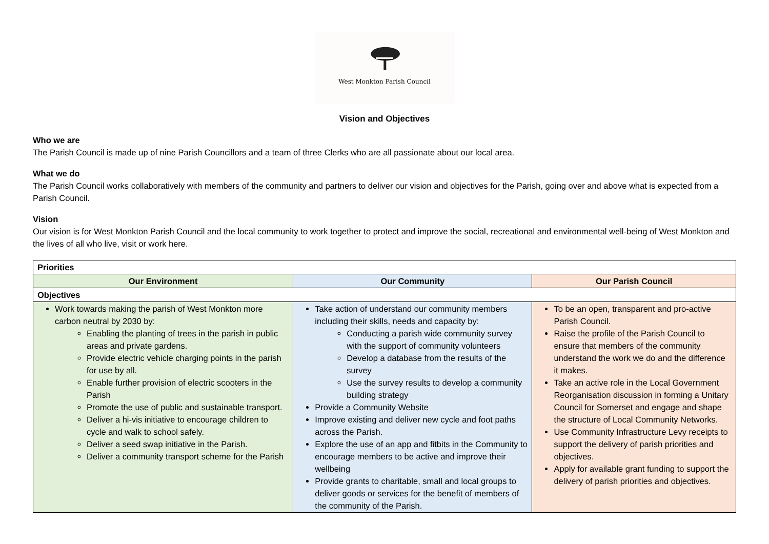West Monkton Parish Council
Vision and Objectives
Who we are
The Parish Council is made up of nine Parish Councillors and a team of three Clerks who are all passionate about our local area.
What we do
The Parish Council works collaboratively with members of the community and partners to deliver our vision and objectives for the Parish, going over and above what is expected from a Parish Council.
Vision
Our vision is for West Monkton Parish Council and the local community to work together to protect and improve the social, recreational and environmental well-being of West Monkton and the lives of all who live, visit or work here.
| Priorities | | |
| --- | --- | --- |
| Our Environment | Our Community | Our Parish Council |
| Objectives | | |
| Work towards making the parish of West Monkton more carbon neutral by 2030 by: Enabling the planting of trees in the parish in public areas and private gardens. Provide electric vehicle charging points in the parish for use by all. Enable further provision of electric scooters in the Parish Promote the use of public and sustainable transport. Deliver a hi-vis initiative to encourage children to cycle and walk to school safely. Deliver a seed swap initiative in the Parish. Deliver a community transport scheme for the Parish | Take action of understand our community members including their skills, needs and capacity by: Conducting a parish wide community survey with the support of community volunteers Develop a database from the results of the survey Use the survey results to develop a community building strategy Provide a Community Website Improve existing and deliver new cycle and foot paths across the Parish. Explore the use of an app and fitbits in the Community to encourage members to be active and improve their wellbeing Provide grants to charitable, small and local groups to deliver goods or services for the benefit of members of the community of the Parish. | To be an open, transparent and pro-active Parish Council. Raise the profile of the Parish Council to ensure that members of the community understand the work we do and the difference it makes. Take an active role in the Local Government Reorganisation discussion in forming a Unitary Council for Somerset and engage and shape the structure of Local Community Networks. Use Community Infrastructure Levy receipts to support the delivery of parish priorities and objectives. Apply for available grant funding to support the delivery of parish priorities and objectives. |